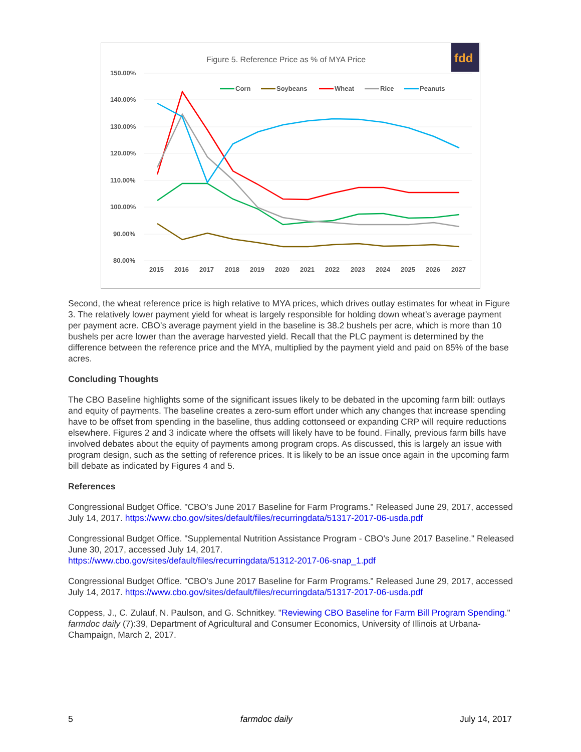Figure 5. Reference Price as % of MYA Price
fdd
150.00%
140.00%
130.00%
120.00%
110.00%
100.00%
90.00%
80.00%
2015
2016
2017
2018
2019
2020
2021
2022
2023
2024
2025
2026
2027
Corn
Soybeans
Wheat
Rice
Peanuts
Second, the wheat reference price is high relative to MYA prices, which drives outlay estimates for wheat in Figure 3. The relatively lower payment yield for wheat is largely responsible for holding down wheat’s average payment per payment acre. CBO’s average payment yield in the baseline is 38.2 bushels per acre, which is more than 10 bushels per acre lower than the average harvested yield. Recall that the PLC payment is determined by the difference between the reference price and the MYA, multiplied by the payment yield and paid on 85% of the base acres.
Concluding Thoughts
The CBO Baseline highlights some of the significant issues likely to be debated in the upcoming farm bill: outlays and equity of payments. The baseline creates a zero-sum effort under which any changes that increase spending have to be offset from spending in the baseline, thus adding cottonseed or expanding CRP will require reductions elsewhere. Figures 2 and 3 indicate where the offsets will likely have to be found. Finally, previous farm bills have involved debates about the equity of payments among program crops. As discussed, this is largely an issue with program design, such as the setting of reference prices. It is likely to be an issue once again in the upcoming farm bill debate as indicated by Figures 4 and 5.
References
Congressional Budget Office. "CBO's June 2017 Baseline for Farm Programs." Released June 29, 2017, accessed July 14, 2017. https://www.cbo.gov/sites/default/files/recurringdata/51317-2017-06-usda.pdf
Congressional Budget Office. "Supplemental Nutrition Assistance Program - CBO's June 2017 Baseline." Released June 30, 2017, accessed July 14, 2017.
https://www.cbo.gov/sites/default/files/recurringdata/51312-2017-06-snap_1.pdf
Congressional Budget Office. "CBO's June 2017 Baseline for Farm Programs." Released June 29, 2017, accessed July 14, 2017. https://www.cbo.gov/sites/default/files/recurringdata/51317-2017-06-usda.pdf
Coppess, J., C. Zulauf, N. Paulson, and G. Schnitkey. "Reviewing CBO Baseline for Farm Bill Program Spending." farmdoc daily (7):39, Department of Agricultural and Consumer Economics, University of Illinois at Urbana-Champaign, March 2, 2017.
5 farmdoc daily July 14, 2017